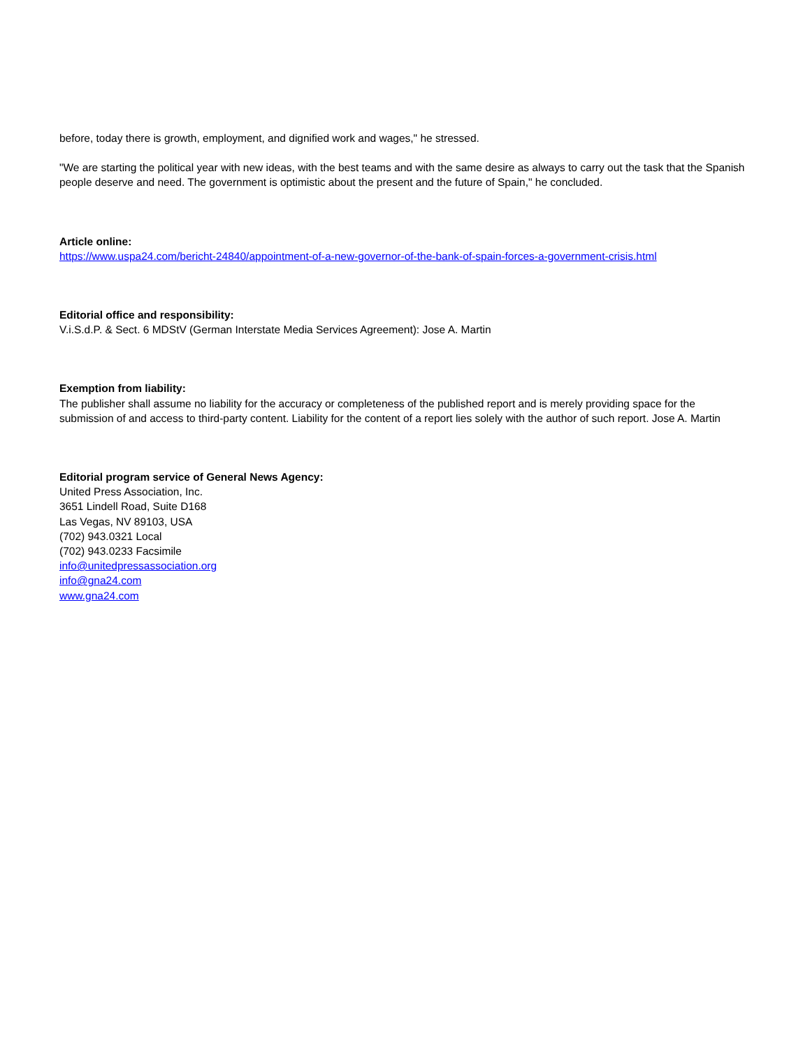before, today there is growth, employment, and dignified work and wages," he stressed.
"We are starting the political year with new ideas, with the best teams and with the same desire as always to carry out the task that the Spanish people deserve and need. The government is optimistic about the present and the future of Spain," he concluded.
Article online:
https://www.uspa24.com/bericht-24840/appointment-of-a-new-governor-of-the-bank-of-spain-forces-a-government-crisis.html
Editorial office and responsibility:
V.i.S.d.P. & Sect. 6 MDStV (German Interstate Media Services Agreement): Jose A. Martin
Exemption from liability:
The publisher shall assume no liability for the accuracy or completeness of the published report and is merely providing space for the submission of and access to third-party content. Liability for the content of a report lies solely with the author of such report. Jose A. Martin
Editorial program service of General News Agency:
United Press Association, Inc.
3651 Lindell Road, Suite D168
Las Vegas, NV 89103, USA
(702) 943.0321 Local
(702) 943.0233 Facsimile
info@unitedpressassociation.org
info@gna24.com
www.gna24.com